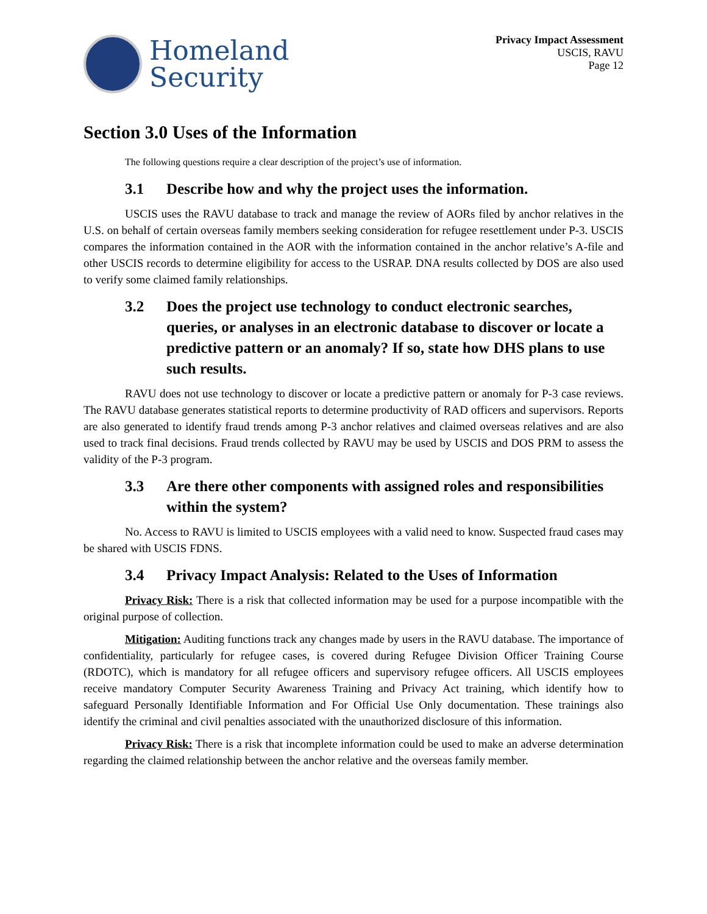Homeland
Security
Privacy Impact Assessment
USCIS, RAVU
Page 12
Section 3.0 Uses of the Information
The following questions require a clear description of the project’s use of information.
3.1 Describe how and why the project uses the information.
USCIS uses the RAVU database to track and manage the review of AORs filed by anchor relatives in the U.S. on behalf of certain overseas family members seeking consideration for refugee resettlement under P-3. USCIS compares the information contained in the AOR with the information contained in the anchor relative’s A-file and other USCIS records to determine eligibility for access to the USRAP. DNA results collected by DOS are also used to verify some claimed family relationships.
3.2 Does the project use technology to conduct electronic searches, queries, or analyses in an electronic database to discover or locate a predictive pattern or an anomaly? If so, state how DHS plans to use such results.
RAVU does not use technology to discover or locate a predictive pattern or anomaly for P-3 case reviews. The RAVU database generates statistical reports to determine productivity of RAD officers and supervisors. Reports are also generated to identify fraud trends among P-3 anchor relatives and claimed overseas relatives and are also used to track final decisions. Fraud trends collected by RAVU may be used by USCIS and DOS PRM to assess the validity of the P-3 program.
3.3 Are there other components with assigned roles and responsibilities within the system?
No. Access to RAVU is limited to USCIS employees with a valid need to know. Suspected fraud cases may be shared with USCIS FDNS.
3.4 Privacy Impact Analysis: Related to the Uses of Information
Privacy Risk: There is a risk that collected information may be used for a purpose incompatible with the original purpose of collection.
Mitigation: Auditing functions track any changes made by users in the RAVU database. The importance of confidentiality, particularly for refugee cases, is covered during Refugee Division Officer Training Course (RDOTC), which is mandatory for all refugee officers and supervisory refugee officers. All USCIS employees receive mandatory Computer Security Awareness Training and Privacy Act training, which identify how to safeguard Personally Identifiable Information and For Official Use Only documentation. These trainings also identify the criminal and civil penalties associated with the unauthorized disclosure of this information.
Privacy Risk: There is a risk that incomplete information could be used to make an adverse determination regarding the claimed relationship between the anchor relative and the overseas family member.